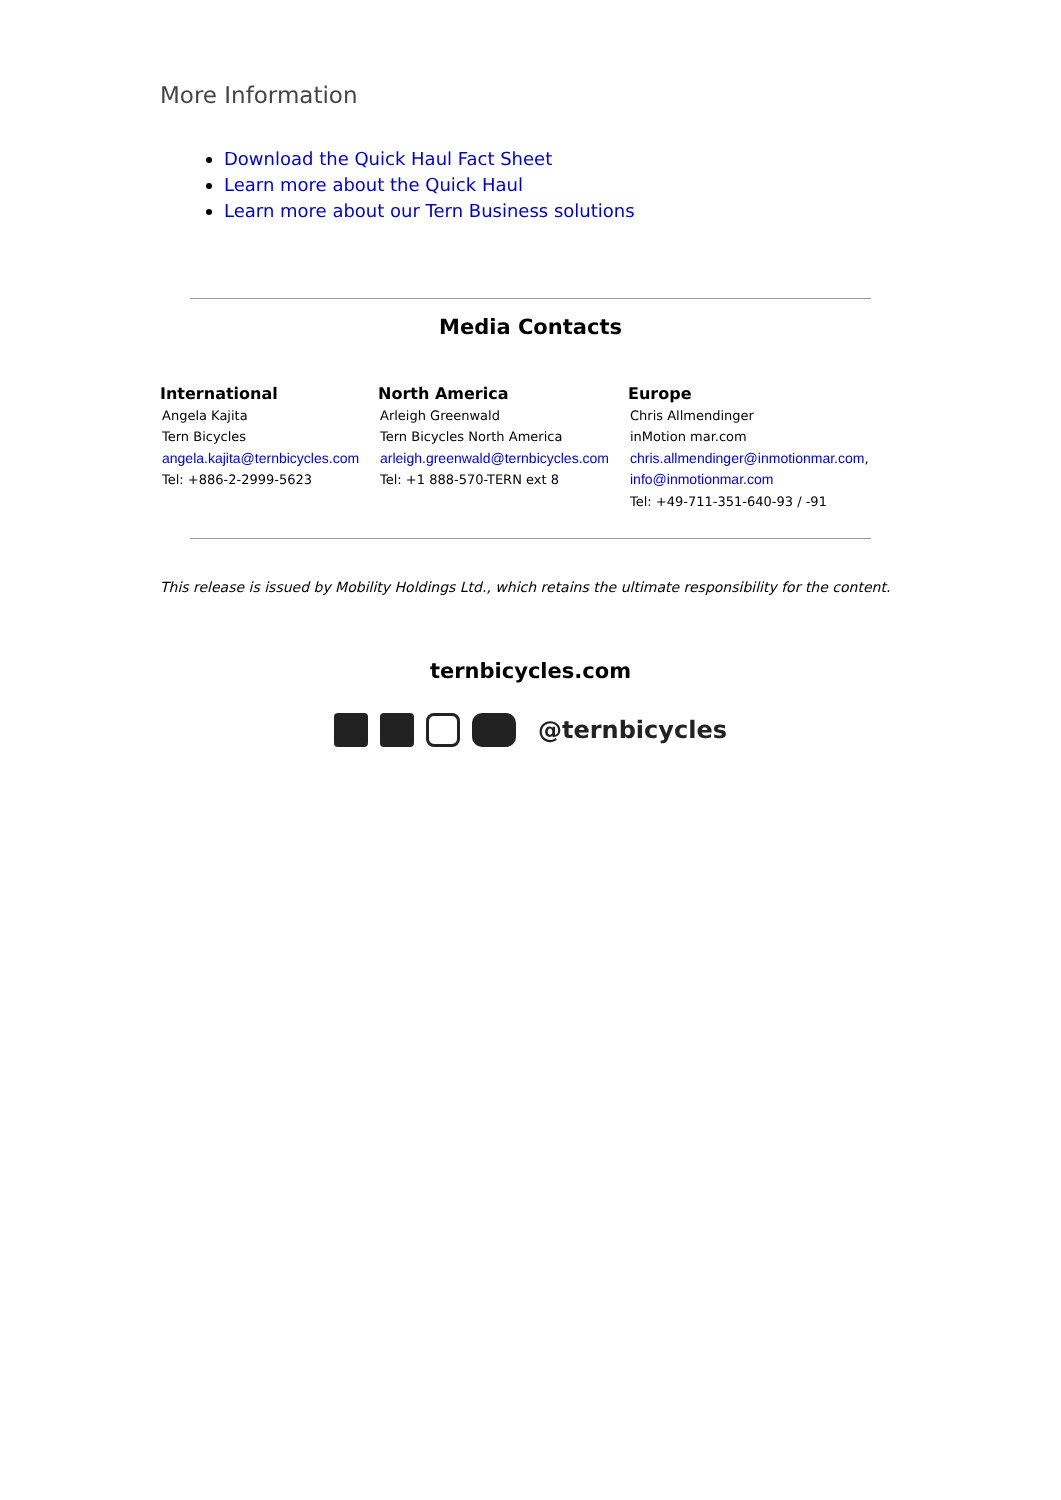More Information
Download the Quick Haul Fact Sheet
Learn more about the Quick Haul
Learn more about our Tern Business solutions
Media Contacts
| International Angela Kajita Tern Bicycles angela.kajita@ternbicycles.com Tel: +886-2-2999-5623 | North America Arleigh Greenwald Tern Bicycles North America arleigh.greenwald@ternbicycles.com Tel: +1 888-570-TERN ext 8 | Europe Chris Allmendinger inMotion mar.com chris.allmendinger@inmotionmar.com , info@inmotionmar.com Tel: +49-711-351-640-93 / -91 |
This release is issued by Mobility Holdings Ltd., which retains the ultimate responsibility for the content.
ternbicycles.com
@ternbicycles